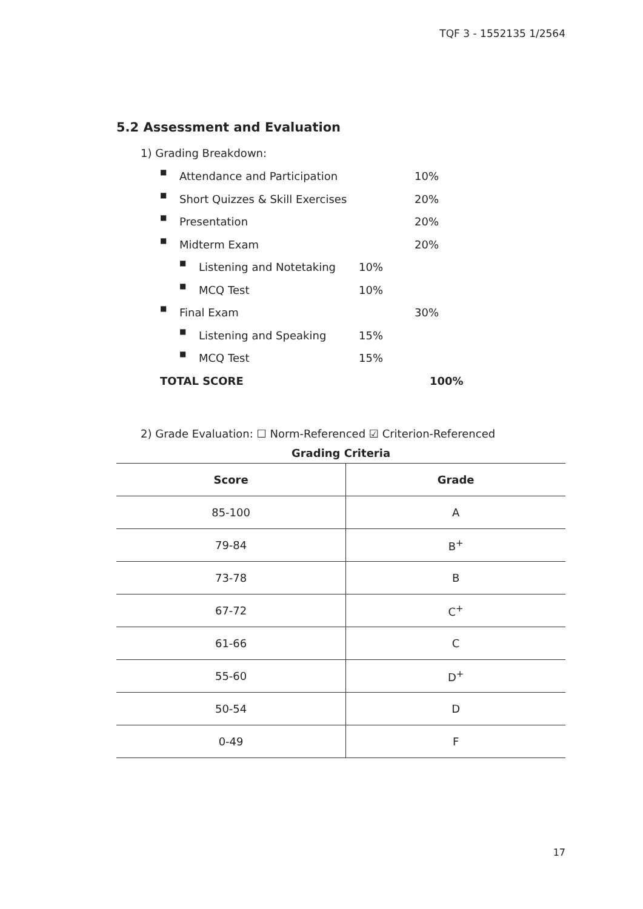TQF 3 - 1552135 1/2564
5.2 Assessment and Evaluation
1) Grading Breakdown:
■ Attendance and Participation 10%
■ Short Quizzes & Skill Exercises 20%
■ Presentation 20%
■ Midterm Exam 20%
■ Listening and Notetaking 10%
■ MCQ Test 10%
■ Final Exam 30%
■ Listening and Speaking 15%
■ MCQ Test 15%
TOTAL SCORE 100%
2) Grade Evaluation: ☐ Norm-Referenced ☑ Criterion-Referenced
Grading Criteria
| Score | Grade |
| --- | --- |
| 85-100 | A |
| 79-84 | B<sup>+</sup> |
| 73-78 | B |
| 67-72 | C<sup>+</sup> |
| 61-66 | C |
| 55-60 | D<sup>+</sup> |
| 50-54 | D |
| 0-49 | F |
17